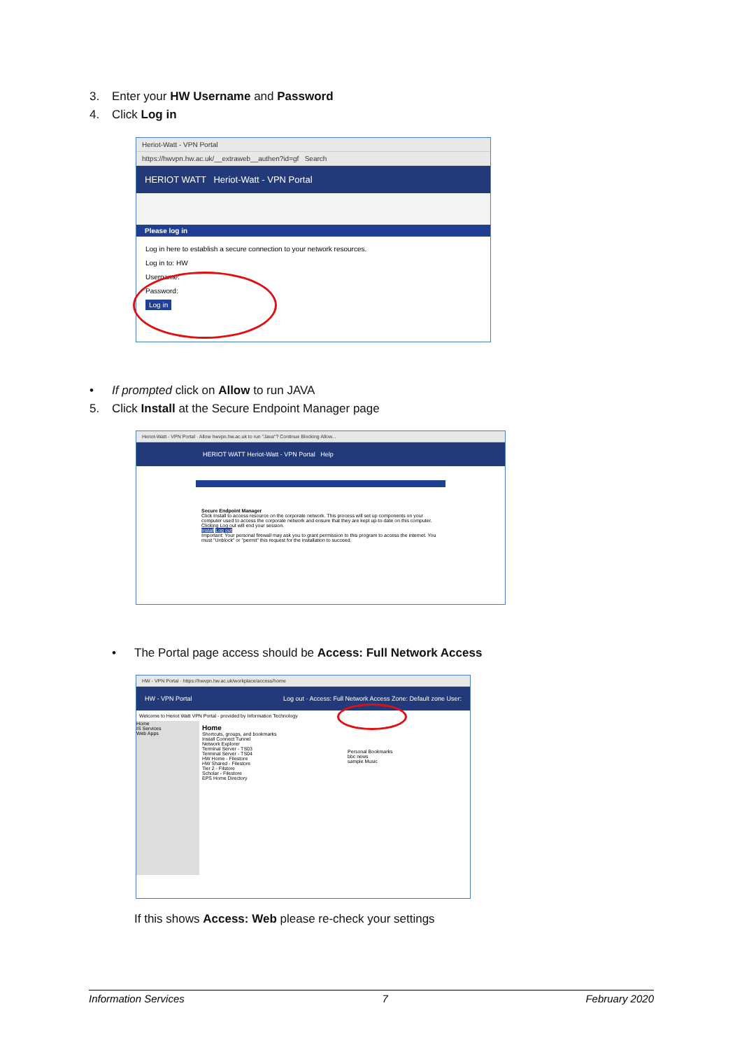3. Enter your HW Username and Password
4. Click Log in
Heriot-Watt - VPN Portal
https://hwvpn.hw.ac.uk/__extraweb__authen?id=gf Search
HERIOT WATT Heriot-Watt - VPN Portal
Please log in
Log in here to establish a secure connection to your network resources.
Log in to: HW
Username:
Password:
Log in
• If prompted click on Allow to run JAVA
5. Click Install at the Secure Endpoint Manager page
Heriot-Watt - VPN Portal · Allow hwvpn.hw.ac.uk to run "Java"? Continue Blocking Allow...
HERIOT WATT Heriot-Watt - VPN Portal Help
Secure Endpoint Manager
Click Install to access resource on the corporate network. This process will set up components on your computer used to access the corporate network and ensure that they are kept up-to-date on this computer.
Clicking Log out will end your session.
Install Log out
Important: Your personal firewall may ask you to grant permission to this program to access the internet. You must "Unblock" or "permit" this request for the installation to succeed.
• The Portal page access should be Access: Full Network Access
HW - VPN Portal · https://hwvpn.hw.ac.uk/workplace/access/home
HW - VPN Portal Log out · Access: Full Network Access Zone: Default zone User:
Welcome to Heriot Watt VPN Portal - provided by Information Technology
Home
IS Services
Web Apps
Home
Shortcuts, groups, and bookmarks
Install Connect Tunnel
Network Explorer
Terminal Server - TS03
Terminal Server - TS04
HW Home - Filestore
HW Shared - Filestore
Tier 2 - Filstore
Scholar - Filestore
EPS Home Directory
Personal Bookmarks
bbc news
sample Music
If this shows Access: Web please re-check your settings
Information Services 7 February 2020